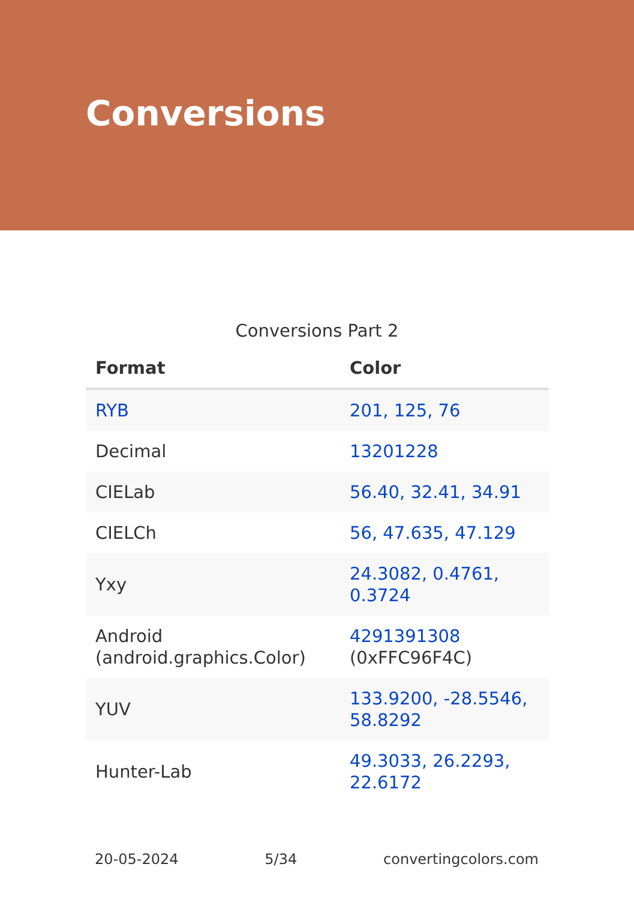Conversions
Conversions Part 2
| Format | Color |
| --- | --- |
| RYB | 201, 125, 76 |
| Decimal | 13201228 |
| CIELab | 56.40, 32.41, 34.91 |
| CIELCh | 56, 47.635, 47.129 |
| Yxy | 24.3082, 0.4761, 0.3724 |
| Android (android.graphics.Color) | 4291391308 (0xFFC96F4C) |
| YUV | 133.9200, -28.5546, 58.8292 |
| Hunter-Lab | 49.3033, 26.2293, 22.6172 |
20-05-2024 5/34 convertingcolors.com